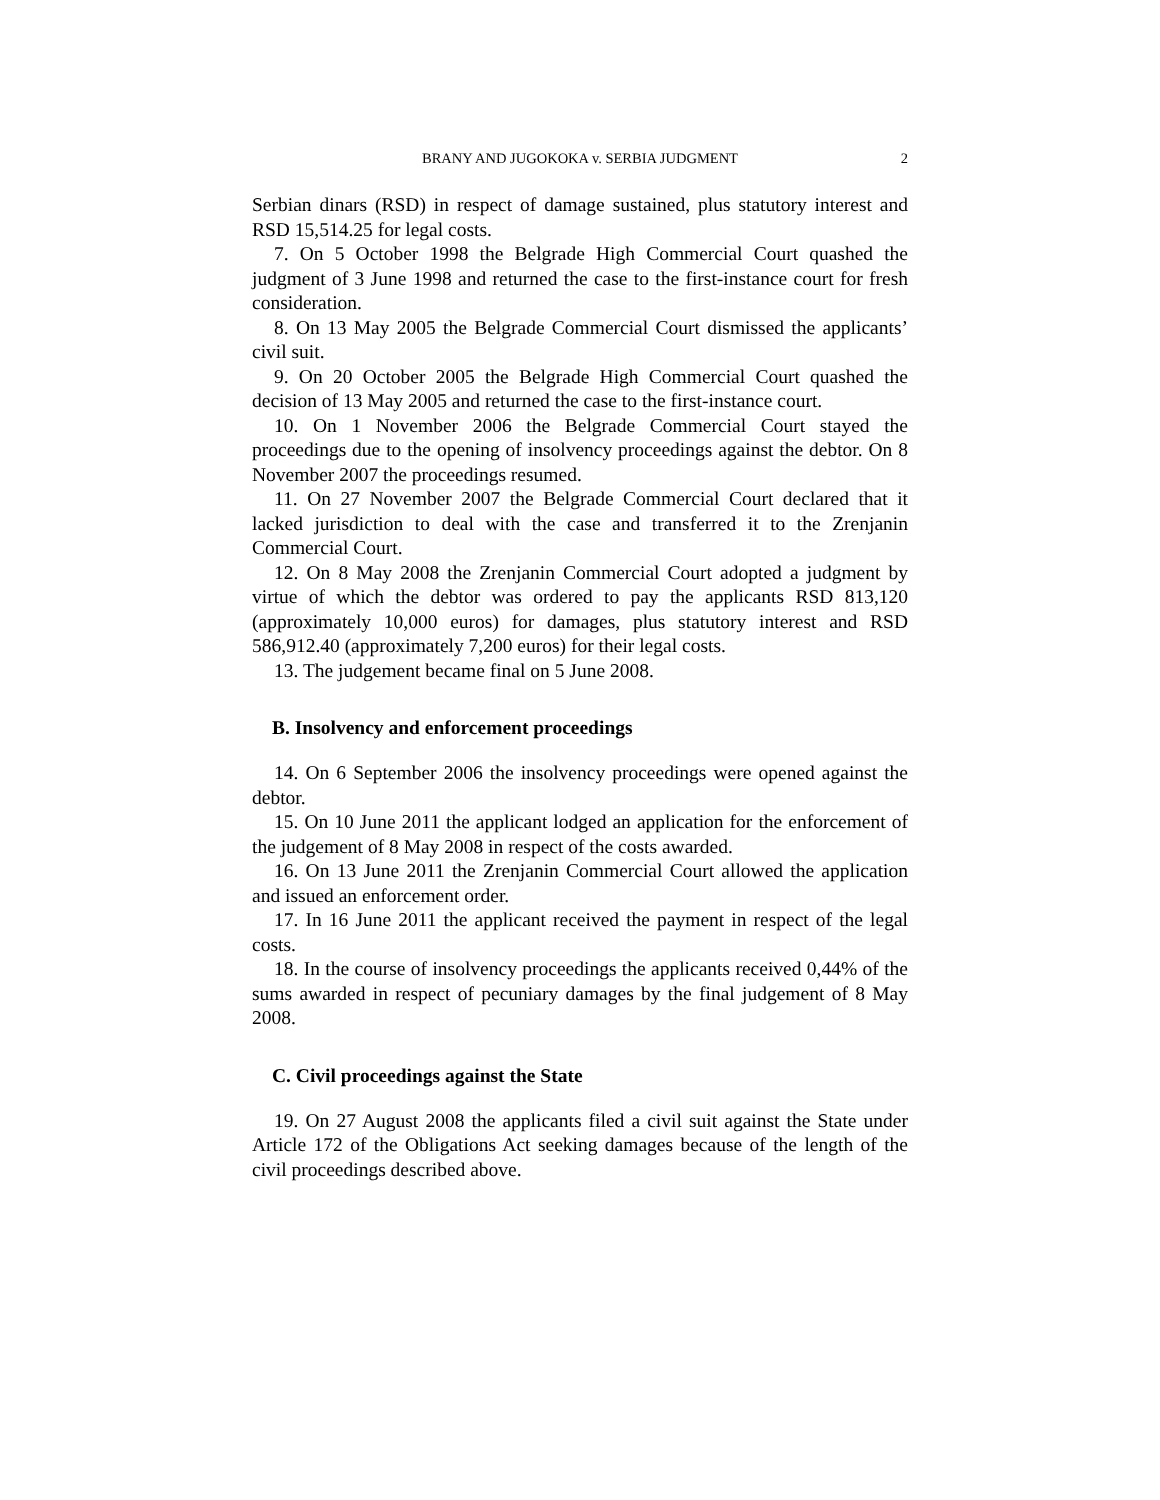BRANY AND JUGOKOKA v. SERBIA JUDGMENT 2
Serbian dinars (RSD) in respect of damage sustained, plus statutory interest and RSD 15,514.25 for legal costs.
7. On 5 October 1998 the Belgrade High Commercial Court quashed the judgment of 3 June 1998 and returned the case to the first-instance court for fresh consideration.
8. On 13 May 2005 the Belgrade Commercial Court dismissed the applicants’ civil suit.
9. On 20 October 2005 the Belgrade High Commercial Court quashed the decision of 13 May 2005 and returned the case to the first-instance court.
10. On 1 November 2006 the Belgrade Commercial Court stayed the proceedings due to the opening of insolvency proceedings against the debtor. On 8 November 2007 the proceedings resumed.
11. On 27 November 2007 the Belgrade Commercial Court declared that it lacked jurisdiction to deal with the case and transferred it to the Zrenjanin Commercial Court.
12. On 8 May 2008 the Zrenjanin Commercial Court adopted a judgment by virtue of which the debtor was ordered to pay the applicants RSD 813,120 (approximately 10,000 euros) for damages, plus statutory interest and RSD 586,912.40 (approximately 7,200 euros) for their legal costs.
13. The judgement became final on 5 June 2008.
B. Insolvency and enforcement proceedings
14. On 6 September 2006 the insolvency proceedings were opened against the debtor.
15. On 10 June 2011 the applicant lodged an application for the enforcement of the judgement of 8 May 2008 in respect of the costs awarded.
16. On 13 June 2011 the Zrenjanin Commercial Court allowed the application and issued an enforcement order.
17. In 16 June 2011 the applicant received the payment in respect of the legal costs.
18. In the course of insolvency proceedings the applicants received 0,44% of the sums awarded in respect of pecuniary damages by the final judgement of 8 May 2008.
C. Civil proceedings against the State
19. On 27 August 2008 the applicants filed a civil suit against the State under Article 172 of the Obligations Act seeking damages because of the length of the civil proceedings described above.